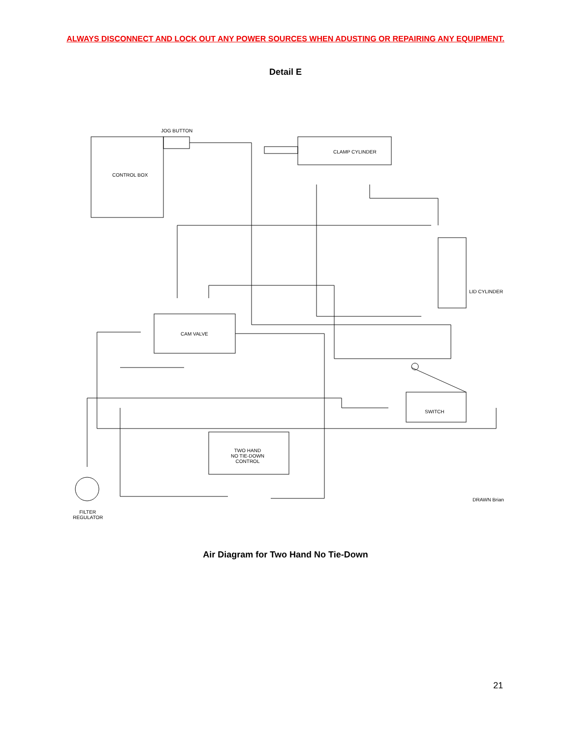ALWAYS DISCONNECT AND LOCK OUT ANY POWER SOURCES WHEN ADUSTING OR REPAIRING ANY EQUIPMENT.
Detail E
Air Diagram for Two Hand No Tie-Down
21
JOG BUTTON
CONTROL BOX
CLAMP CYLINDER
LID CYLINDER
CAM VALVE
SWITCH
TWO HAND NO TIE-DOWN CONTROL
FILTER REGULATOR
DRAWN Brian